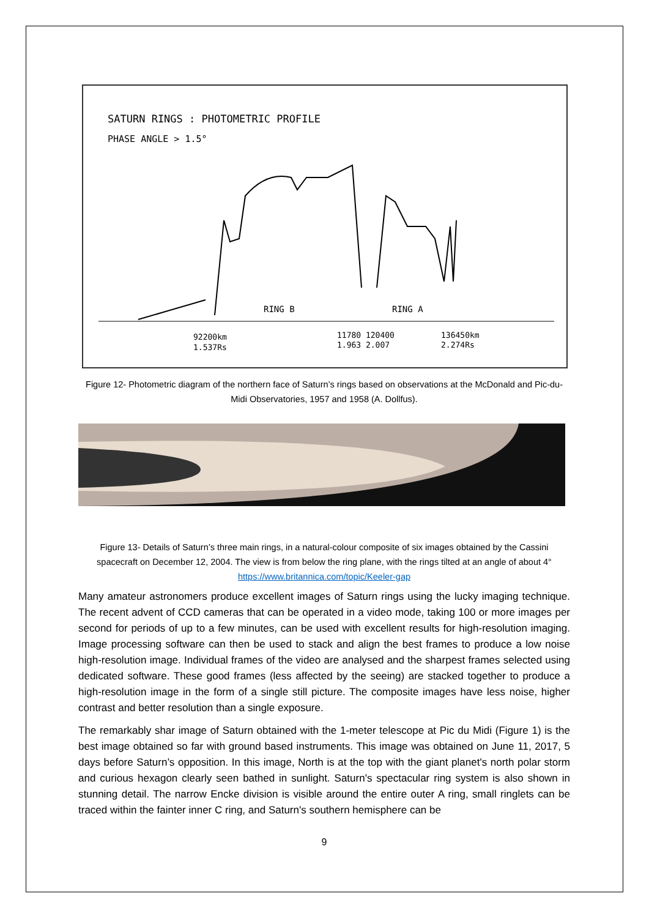SATURN RINGS : PHOTOMETRIC PROFILE
PHASE ANGLE > 1.5°
RING B
RING A
92200km
1.537Rs
11780 120400
1.963 2.007
136450km
2.274Rs
Figure 12- Photometric diagram of the northern face of Saturn’s rings based on observations at the McDonald and Pic-du-Midi Observatories, 1957 and 1958 (A. Dollfus).
Figure 13- Details of Saturn’s three main rings, in a natural-colour composite of six images obtained by the Cassini spacecraft on December 12, 2004. The view is from below the ring plane, with the rings tilted at an angle of about 4° https://www.britannica.com/topic/Keeler-gap
Many amateur astronomers produce excellent images of Saturn rings using the lucky imaging technique. The recent advent of CCD cameras that can be operated in a video mode, taking 100 or more images per second for periods of up to a few minutes, can be used with excellent results for high-resolution imaging. Image processing software can then be used to stack and align the best frames to produce a low noise high-resolution image. Individual frames of the video are analysed and the sharpest frames selected using dedicated software. These good frames (less affected by the seeing) are stacked together to produce a high-resolution image in the form of a single still picture. The composite images have less noise, higher contrast and better resolution than a single exposure.
The remarkably shar image of Saturn obtained with the 1-meter telescope at Pic du Midi (Figure 1) is the best image obtained so far with ground based instruments. This image was obtained on June 11, 2017, 5 days before Saturn’s opposition. In this image, North is at the top with the giant planet's north polar storm and curious hexagon clearly seen bathed in sunlight. Saturn's spectacular ring system is also shown in stunning detail. The narrow Encke division is visible around the entire outer A ring, small ringlets can be traced within the fainter inner C ring, and Saturn's southern hemisphere can be
9